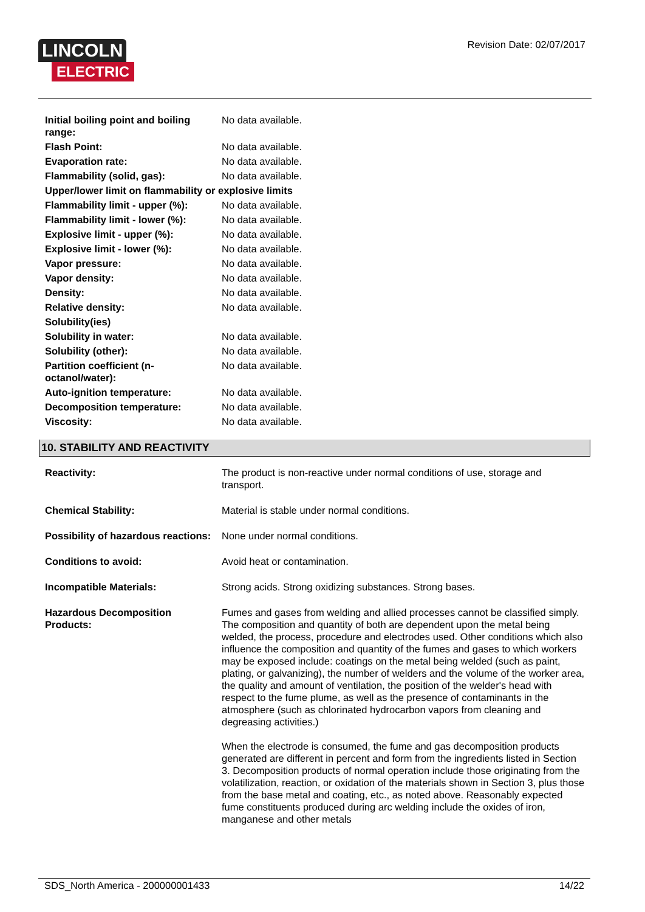LINCOLN
ELECTRIC
Revision Date: 02/07/2017
| Initial boiling point and boiling range: | No data available. |
| Flash Point: | No data available. |
| Evaporation rate: | No data available. |
| Flammability (solid, gas): | No data available. |
| Upper/lower limit on flammability or explosive limits | |
| Flammability limit - upper (%): | No data available. |
| Flammability limit - lower (%): | No data available. |
| Explosive limit - upper (%): | No data available. |
| Explosive limit - lower (%): | No data available. |
| Vapor pressure: | No data available. |
| Vapor density: | No data available. |
| Density: | No data available. |
| Relative density: | No data available. |
| Solubility(ies) | |
| Solubility in water: | No data available. |
| Solubility (other): | No data available. |
| Partition coefficient (n-octanol/water): | No data available. |
| Auto-ignition temperature: | No data available. |
| Decomposition temperature: | No data available. |
| Viscosity: | No data available. |
10. STABILITY AND REACTIVITY
| Reactivity: | The product is non-reactive under normal conditions of use, storage and transport. |
| Chemical Stability: | Material is stable under normal conditions. |
| Possibility of hazardous reactions: | None under normal conditions. |
| Conditions to avoid: | Avoid heat or contamination. |
| Incompatible Materials: | Strong acids. Strong oxidizing substances. Strong bases. |
| Hazardous Decomposition Products: | Fumes and gases from welding and allied processes cannot be classified simply. The composition and quantity of both are dependent upon the metal being welded, the process, procedure and electrodes used. Other conditions which also influence the composition and quantity of the fumes and gases to which workers may be exposed include: coatings on the metal being welded (such as paint, plating, or galvanizing), the number of welders and the volume of the worker area, the quality and amount of ventilation, the position of the welder's head with respect to the fume plume, as well as the presence of contaminants in the atmosphere (such as chlorinated hydrocarbon vapors from cleaning and degreasing activities.) When the electrode is consumed, the fume and gas decomposition products generated are different in percent and form from the ingredients listed in Section 3. Decomposition products of normal operation include those originating from the volatilization, reaction, or oxidation of the materials shown in Section 3, plus those from the base metal and coating, etc., as noted above. Reasonably expected fume constituents produced during arc welding include the oxides of iron, manganese and other metals |
SDS_North America - 200000001433 14/22